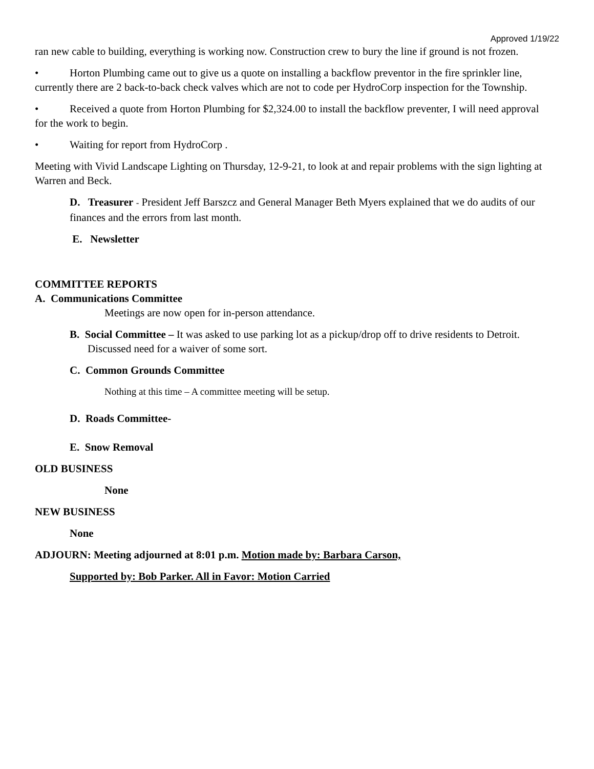Approved 1/19/22
ran new cable to building, everything is working now. Construction crew to bury the line if ground is not frozen.
• Horton Plumbing came out to give us a quote on installing a backflow preventor in the fire sprinkler line, currently there are 2 back-to-back check valves which are not to code per HydroCorp inspection for the Township.
• Received a quote from Horton Plumbing for $2,324.00 to install the backflow preventer, I will need approval for the work to begin.
• Waiting for report from HydroCorp .
Meeting with Vivid Landscape Lighting on Thursday, 12-9-21, to look at and repair problems with the sign lighting at Warren and Beck.
D. Treasurer - President Jeff Barszcz and General Manager Beth Myers explained that we do audits of our finances and the errors from last month.
E. Newsletter
COMMITTEE REPORTS
A. Communications Committee
Meetings are now open for in-person attendance.
B. Social Committee – It was asked to use parking lot as a pickup/drop off to drive residents to Detroit. Discussed need for a waiver of some sort.
C. Common Grounds Committee
Nothing at this time – A committee meeting will be setup.
D. Roads Committee-
E. Snow Removal
OLD BUSINESS
None
NEW BUSINESS
None
ADJOURN: Meeting adjourned at 8:01 p.m. Motion made by: Barbara Carson,
Supported by: Bob Parker. All in Favor: Motion Carried